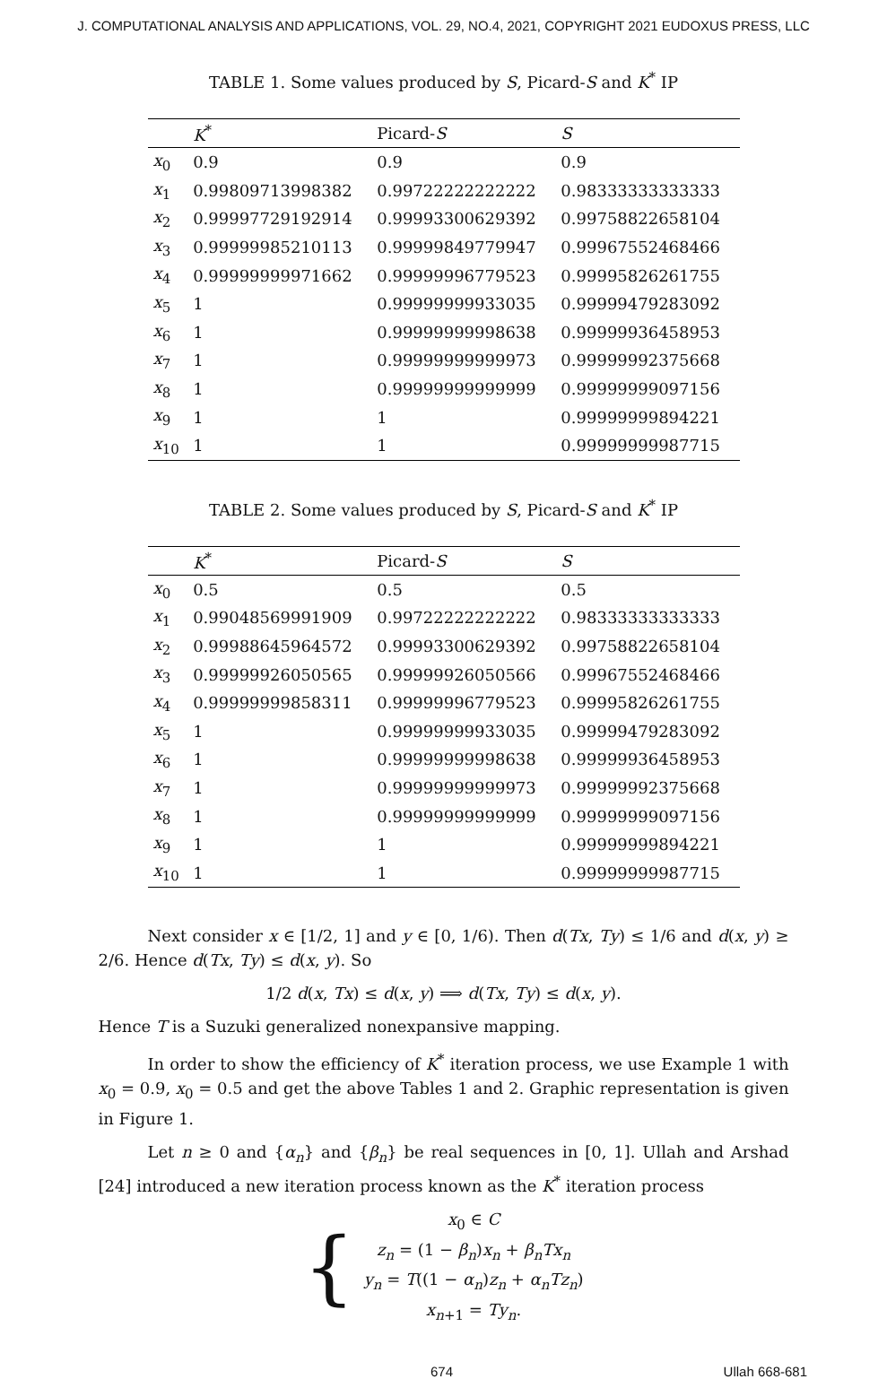J. COMPUTATIONAL ANALYSIS AND APPLICATIONS, VOL. 29, NO.4, 2021, COPYRIGHT 2021 EUDOXUS PRESS, LLC
TABLE 1. Some values produced by S, Picard-S and K<sup>*</sup> IP
| | K<sup>*</sup> | Picard- S | S |
| --- | --- | --- | --- |
| x<sub>0</sub> | 0.9 | 0.9 | 0.9 |
| x<sub>1</sub> | 0.99809713998382 | 0.99722222222222 | 0.98333333333333 |
| x<sub>2</sub> | 0.99997729192914 | 0.99993300629392 | 0.99758822658104 |
| x<sub>3</sub> | 0.99999985210113 | 0.99999849779947 | 0.99967552468466 |
| x<sub>4</sub> | 0.99999999971662 | 0.99999996779523 | 0.99995826261755 |
| x<sub>5</sub> | 1 | 0.99999999933035 | 0.99999479283092 |
| x<sub>6</sub> | 1 | 0.99999999998638 | 0.99999936458953 |
| x<sub>7</sub> | 1 | 0.99999999999973 | 0.99999992375668 |
| x<sub>8</sub> | 1 | 0.99999999999999 | 0.99999999097156 |
| x<sub>9</sub> | 1 | 1 | 0.99999999894221 |
| x<sub>10</sub> | 1 | 1 | 0.99999999987715 |
TABLE 2. Some values produced by S, Picard-S and K<sup>*</sup> IP
| | K<sup>*</sup> | Picard- S | S |
| --- | --- | --- | --- |
| x<sub>0</sub> | 0.5 | 0.5 | 0.5 |
| x<sub>1</sub> | 0.99048569991909 | 0.99722222222222 | 0.98333333333333 |
| x<sub>2</sub> | 0.99988645964572 | 0.99993300629392 | 0.99758822658104 |
| x<sub>3</sub> | 0.99999926050565 | 0.99999926050566 | 0.99967552468466 |
| x<sub>4</sub> | 0.99999999858311 | 0.99999996779523 | 0.99995826261755 |
| x<sub>5</sub> | 1 | 0.99999999933035 | 0.99999479283092 |
| x<sub>6</sub> | 1 | 0.99999999998638 | 0.99999936458953 |
| x<sub>7</sub> | 1 | 0.99999999999973 | 0.99999992375668 |
| x<sub>8</sub> | 1 | 0.99999999999999 | 0.99999999097156 |
| x<sub>9</sub> | 1 | 1 | 0.99999999894221 |
| x<sub>10</sub> | 1 | 1 | 0.99999999987715 |
Next consider x ∈ [1/2, 1] and y ∈ [0, 1/6). Then d(Tx, Ty) ≤ 1/6 and d(x, y) ≥ 2/6. Hence d(Tx, Ty) ≤ d(x, y). So
1/2 d(x, Tx) ≤ d(x, y) ⟹ d(Tx, Ty) ≤ d(x, y).
Hence T is a Suzuki generalized nonexpansive mapping.
In order to show the efficiency of K<sup>*</sup> iteration process, we use Example 1 with x<sub>0</sub> = 0.9, x<sub>0</sub> = 0.5 and get the above Tables 1 and 2. Graphic representation is given in Figure 1.
Let n ≥ 0 and {α<sub>n</sub>} and {β<sub>n</sub>} be real sequences in [0, 1]. Ullah and Arshad [24] introduced a new iteration process known as the K<sup>*</sup> iteration process
{
x<sub>0</sub> ∈ C
z<sub>n</sub> = (1 − β<sub>n</sub>)x<sub>n</sub> + β<sub>n</sub>Tx<sub>n</sub>
y<sub>n</sub> = T((1 − α<sub>n</sub>)z<sub>n</sub> + α<sub>n</sub>Tz<sub>n</sub>)
x<sub>n+1</sub> = Ty<sub>n</sub>.
674 Ullah 668-681